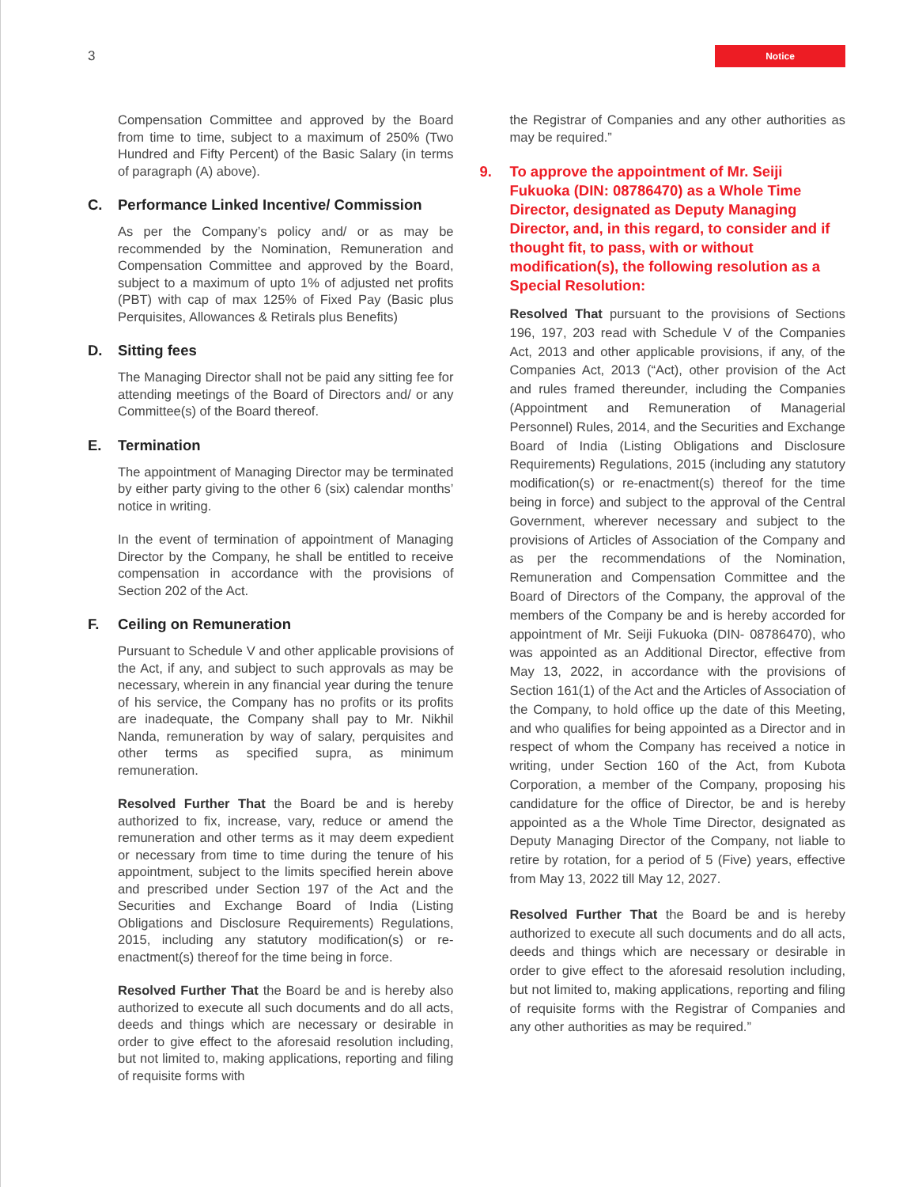3
Notice
Compensation Committee and approved by the Board from time to time, subject to a maximum of 250% (Two Hundred and Fifty Percent) of the Basic Salary (in terms of paragraph (A) above).
C. Performance Linked Incentive/ Commission
As per the Company’s policy and/ or as may be recommended by the Nomination, Remuneration and Compensation Committee and approved by the Board, subject to a maximum of upto 1% of adjusted net profits (PBT) with cap of max 125% of Fixed Pay (Basic plus Perquisites, Allowances & Retirals plus Benefits)
D. Sitting fees
The Managing Director shall not be paid any sitting fee for attending meetings of the Board of Directors and/ or any Committee(s) of the Board thereof.
E. Termination
The appointment of Managing Director may be terminated by either party giving to the other 6 (six) calendar months’ notice in writing.
In the event of termination of appointment of Managing Director by the Company, he shall be entitled to receive compensation in accordance with the provisions of Section 202 of the Act.
F. Ceiling on Remuneration
Pursuant to Schedule V and other applicable provisions of the Act, if any, and subject to such approvals as may be necessary, wherein in any financial year during the tenure of his service, the Company has no profits or its profits are inadequate, the Company shall pay to Mr. Nikhil Nanda, remuneration by way of salary, perquisites and other terms as specified supra, as minimum remuneration.
Resolved Further That the Board be and is hereby authorized to fix, increase, vary, reduce or amend the remuneration and other terms as it may deem expedient or necessary from time to time during the tenure of his appointment, subject to the limits specified herein above and prescribed under Section 197 of the Act and the Securities and Exchange Board of India (Listing Obligations and Disclosure Requirements) Regulations, 2015, including any statutory modification(s) or re-enactment(s) thereof for the time being in force.
Resolved Further That the Board be and is hereby also authorized to execute all such documents and do all acts, deeds and things which are necessary or desirable in order to give effect to the aforesaid resolution including, but not limited to, making applications, reporting and filing of requisite forms with
the Registrar of Companies and any other authorities as may be required.”
9. To approve the appointment of Mr. Seiji Fukuoka (DIN: 08786470) as a Whole Time Director, designated as Deputy Managing Director, and, in this regard, to consider and if thought fit, to pass, with or without modification(s), the following resolution as a Special Resolution:
Resolved That pursuant to the provisions of Sections 196, 197, 203 read with Schedule V of the Companies Act, 2013 and other applicable provisions, if any, of the Companies Act, 2013 (“Act), other provision of the Act and rules framed thereunder, including the Companies (Appointment and Remuneration of Managerial Personnel) Rules, 2014, and the Securities and Exchange Board of India (Listing Obligations and Disclosure Requirements) Regulations, 2015 (including any statutory modification(s) or re-enactment(s) thereof for the time being in force) and subject to the approval of the Central Government, wherever necessary and subject to the provisions of Articles of Association of the Company and as per the recommendations of the Nomination, Remuneration and Compensation Committee and the Board of Directors of the Company, the approval of the members of the Company be and is hereby accorded for appointment of Mr. Seiji Fukuoka (DIN- 08786470), who was appointed as an Additional Director, effective from May 13, 2022, in accordance with the provisions of Section 161(1) of the Act and the Articles of Association of the Company, to hold office up the date of this Meeting, and who qualifies for being appointed as a Director and in respect of whom the Company has received a notice in writing, under Section 160 of the Act, from Kubota Corporation, a member of the Company, proposing his candidature for the office of Director, be and is hereby appointed as a the Whole Time Director, designated as Deputy Managing Director of the Company, not liable to retire by rotation, for a period of 5 (Five) years, effective from May 13, 2022 till May 12, 2027.
Resolved Further That the Board be and is hereby authorized to execute all such documents and do all acts, deeds and things which are necessary or desirable in order to give effect to the aforesaid resolution including, but not limited to, making applications, reporting and filing of requisite forms with the Registrar of Companies and any other authorities as may be required.”